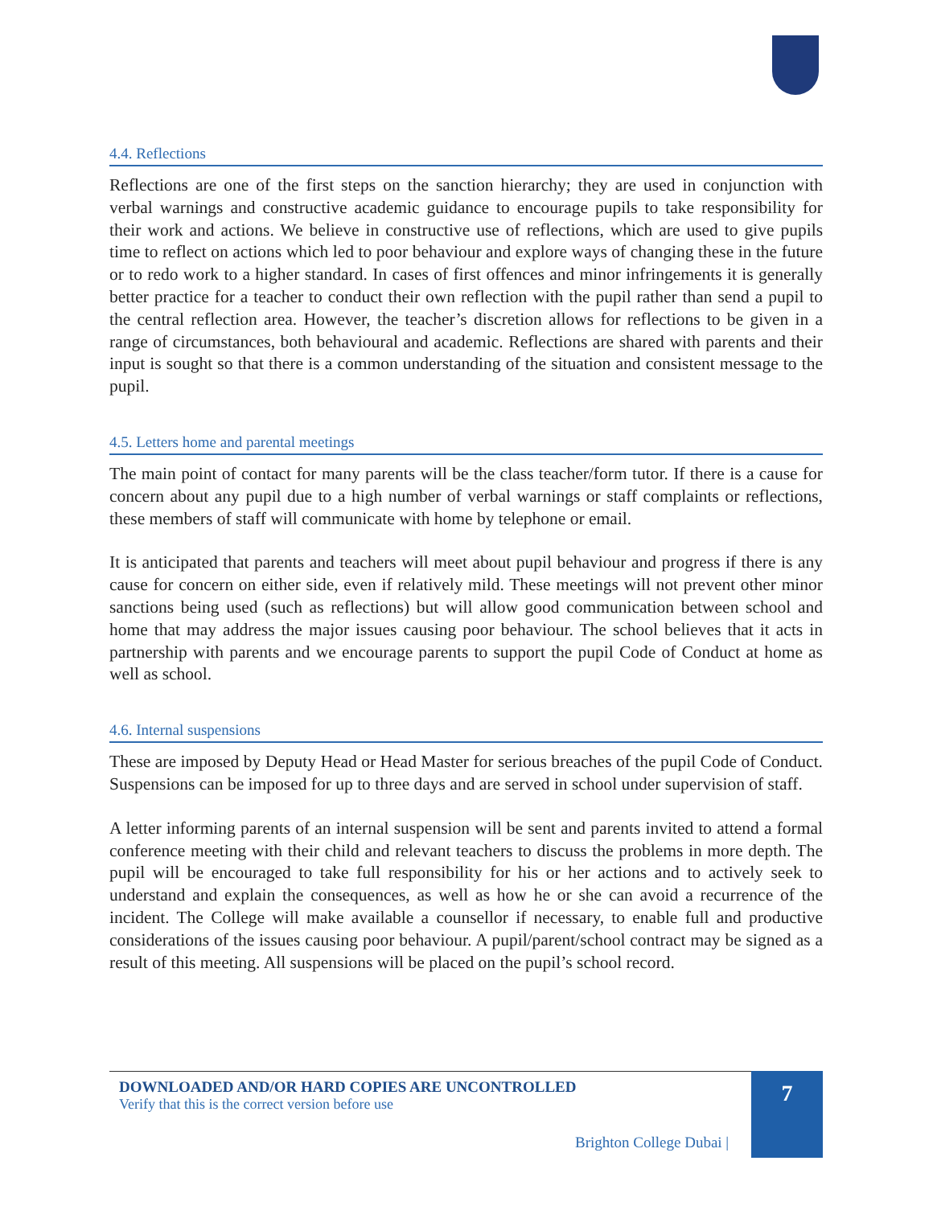4.4. Reflections
Reflections are one of the first steps on the sanction hierarchy; they are used in conjunction with verbal warnings and constructive academic guidance to encourage pupils to take responsibility for their work and actions. We believe in constructive use of reflections, which are used to give pupils time to reflect on actions which led to poor behaviour and explore ways of changing these in the future or to redo work to a higher standard. In cases of first offences and minor infringements it is generally better practice for a teacher to conduct their own reflection with the pupil rather than send a pupil to the central reflection area. However, the teacher’s discretion allows for reflections to be given in a range of circumstances, both behavioural and academic. Reflections are shared with parents and their input is sought so that there is a common understanding of the situation and consistent message to the pupil.
4.5. Letters home and parental meetings
The main point of contact for many parents will be the class teacher/form tutor. If there is a cause for concern about any pupil due to a high number of verbal warnings or staff complaints or reflections, these members of staff will communicate with home by telephone or email.
It is anticipated that parents and teachers will meet about pupil behaviour and progress if there is any cause for concern on either side, even if relatively mild. These meetings will not prevent other minor sanctions being used (such as reflections) but will allow good communication between school and home that may address the major issues causing poor behaviour. The school believes that it acts in partnership with parents and we encourage parents to support the pupil Code of Conduct at home as well as school.
4.6. Internal suspensions
These are imposed by Deputy Head or Head Master for serious breaches of the pupil Code of Conduct. Suspensions can be imposed for up to three days and are served in school under supervision of staff.
A letter informing parents of an internal suspension will be sent and parents invited to attend a formal conference meeting with their child and relevant teachers to discuss the problems in more depth. The pupil will be encouraged to take full responsibility for his or her actions and to actively seek to understand and explain the consequences, as well as how he or she can avoid a recurrence of the incident. The College will make available a counsellor if necessary, to enable full and productive considerations of the issues causing poor behaviour. A pupil/parent/school contract may be signed as a result of this meeting. All suspensions will be placed on the pupil’s school record.
DOWNLOADED AND/OR HARD COPIES ARE UNCONTROLLED
Verify that this is the correct version before use
Brighton College Dubai |
7